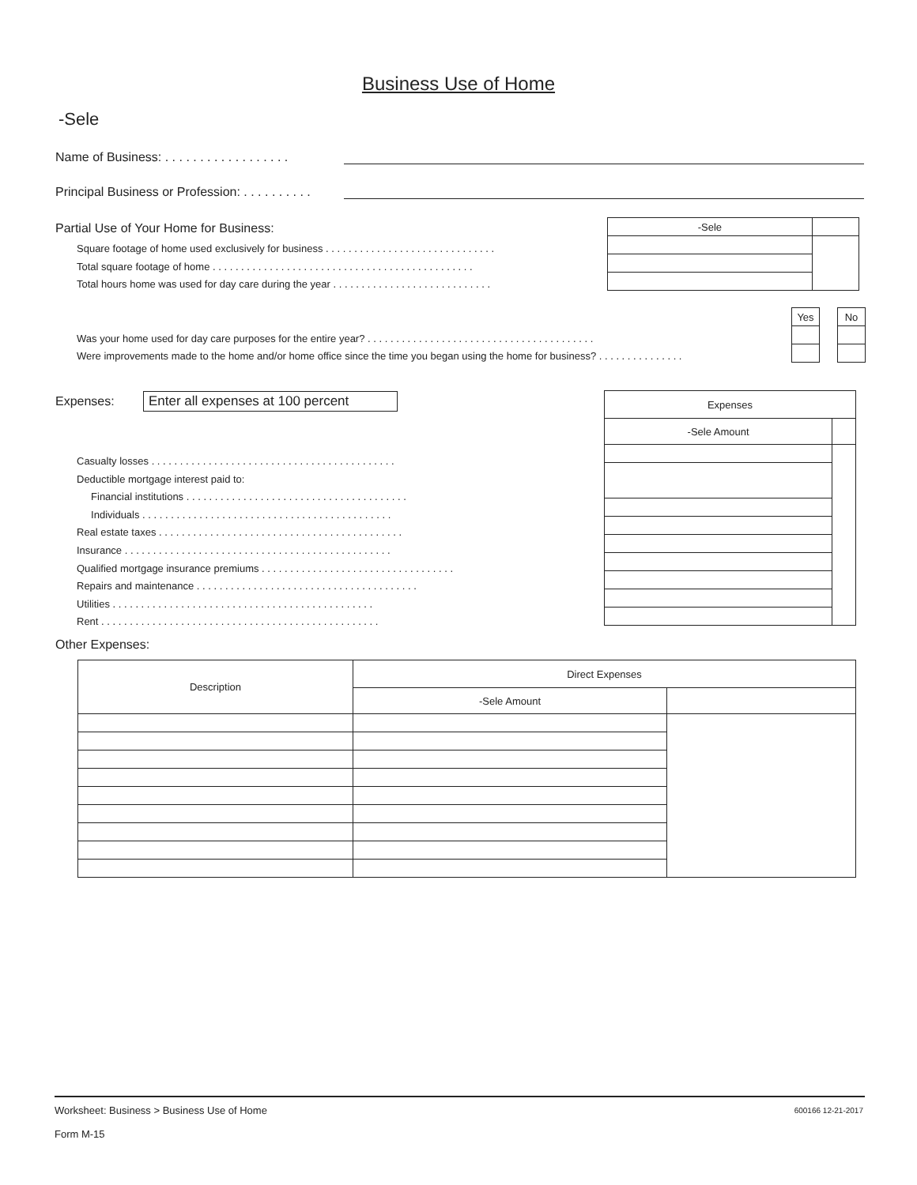Business Use of Home
-Sele
Name of Business: . . . . . . . . . . . . . . . . . .
Principal Business or Profession: . . . . . . . . . .
Partial Use of Your Home for Business:
Square footage of home used exclusively for business . . . . . . . . . . . . . . . . . . . . . . . . . . . . . .
Total square footage of home . . . . . . . . . . . . . . . . . . . . . . . . . . . . . . . . . . . . . . . . . . . . . .
Total hours home was used for day care during the year . . . . . . . . . . . . . . . . . . . . . . . . . . . .
| -Sele | |
| Yes | | No |
Was your home used for day care purposes for the entire year? . . . . . . . . . . . . . . . . . . . . . . . . . . . . . . . . . . . . . . . .
Were improvements made to the home and/or home office since the time you began using the home for business? . . . . . . . . . . . . . . .
Expenses:
Enter all expenses at 100 percent
| Expenses | |
| -Sele Amount | |
Casualty losses . . . . . . . . . . . . . . . . . . . . . . . . . . . . . . . . . . . . . . . . . . .
Deductible mortgage interest paid to:
Financial institutions . . . . . . . . . . . . . . . . . . . . . . . . . . . . . . . . . . . . . . .
Individuals . . . . . . . . . . . . . . . . . . . . . . . . . . . . . . . . . . . . . . . . . . . .
Real estate taxes . . . . . . . . . . . . . . . . . . . . . . . . . . . . . . . . . . . . . . . . . . .
Insurance . . . . . . . . . . . . . . . . . . . . . . . . . . . . . . . . . . . . . . . . . . . . . . .
Qualified mortgage insurance premiums . . . . . . . . . . . . . . . . . . . . . . . . . . . . . . . . . .
Repairs and maintenance . . . . . . . . . . . . . . . . . . . . . . . . . . . . . . . . . . . . . . .
Utilities . . . . . . . . . . . . . . . . . . . . . . . . . . . . . . . . . . . . . . . . . . . . . .
Rent . . . . . . . . . . . . . . . . . . . . . . . . . . . . . . . . . . . . . . . . . . . . . . . . .
Other Expenses:
| Description | Direct Expenses | |
| | -Sele Amount | |
Worksheet: Business > Business Use of Home
Form M-15
600166 12-21-2017